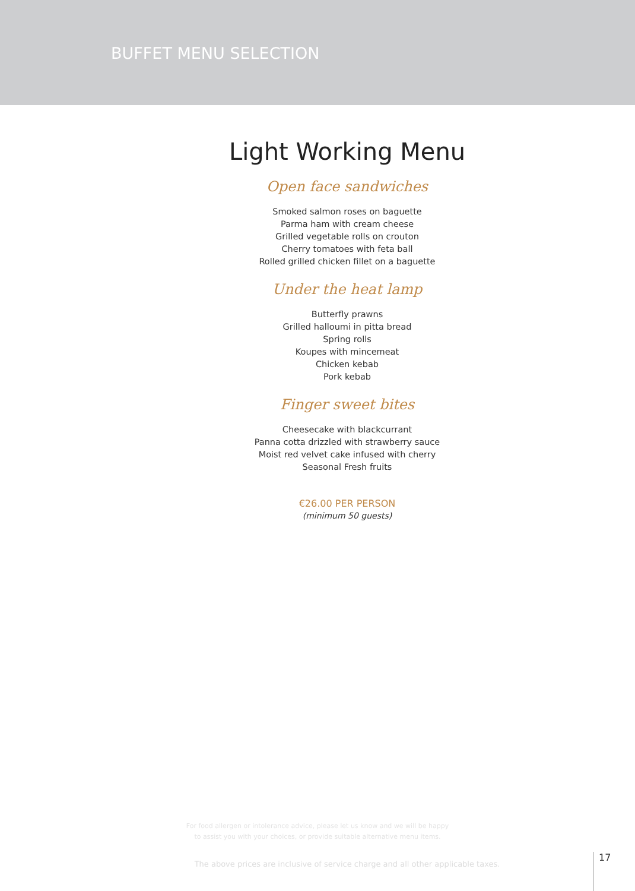BUFFET MENU SELECTION
Light Working Menu
Open face sandwiches
Smoked salmon roses on baguette
Parma ham with cream cheese
Grilled vegetable rolls on crouton
Cherry tomatoes with feta ball
Rolled grilled chicken fillet on a baguette
Under the heat lamp
Butterfly prawns
Grilled halloumi in pitta bread
Spring rolls
Koupes with mincemeat
Chicken kebab
Pork kebab
Finger sweet bites
Cheesecake with blackcurrant
Panna cotta drizzled with strawberry sauce
Moist red velvet cake infused with cherry
Seasonal Fresh fruits
€26.00 PER PERSON
(minimum 50 guests)
For food allergen or intolerance advice, please let us know and we will be happy
to assist you with your choices, or provide suitable alternative menu items.
The above prices are inclusive of service charge and all other applicable taxes.
17